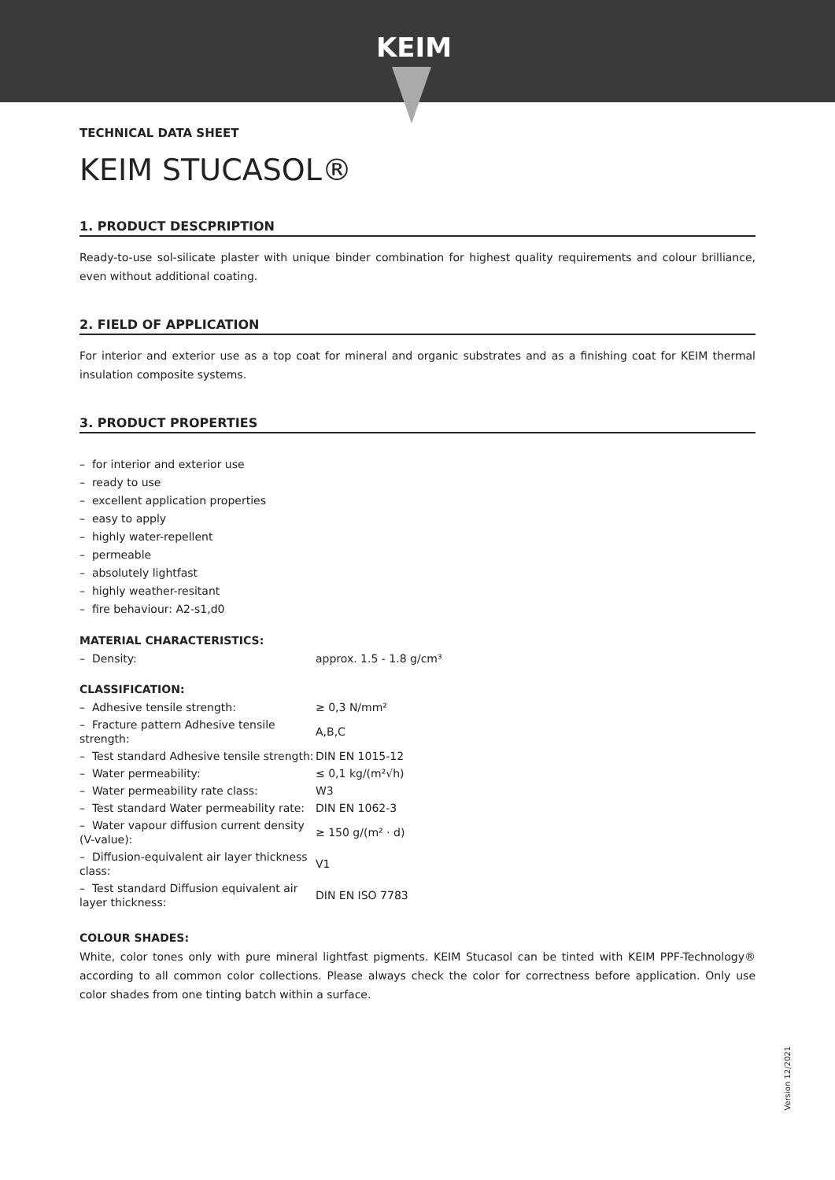KEIM
TECHNICAL DATA SHEET
KEIM STUCASOL®
1. PRODUCT DESCPRIPTION
Ready-to-use sol-silicate plaster with unique binder combination for highest quality requirements and colour brilliance, even without additional coating.
2. FIELD OF APPLICATION
For interior and exterior use as a top coat for mineral and organic substrates and as a finishing coat for KEIM thermal insulation composite systems.
3. PRODUCT PROPERTIES
– for interior and exterior use
– ready to use
– excellent application properties
– easy to apply
– highly water-repellent
– permeable
– absolutely lightfast
– highly weather-resitant
– fire behaviour: A2-s1,d0
MATERIAL CHARACTERISTICS:
| – Density: | approx. 1.5 - 1.8 g/cm³ |
CLASSIFICATION:
| – Adhesive tensile strength: | ≥ 0,3 N/mm² |
| – Fracture pattern Adhesive tensile strength: | A,B,C |
| – Test standard Adhesive tensile strength: | DIN EN 1015-12 |
| – Water permeability: | ≤ 0,1 kg/(m²√h) |
| – Water permeability rate class: | W3 |
| – Test standard Water permeability rate: | DIN EN 1062-3 |
| – Water vapour diffusion current density (V-value): | ≥ 150 g/(m² · d) |
| – Diffusion-equivalent air layer thickness class: | V1 |
| – Test standard Diffusion equivalent air layer thickness: | DIN EN ISO 7783 |
COLOUR SHADES:
White, color tones only with pure mineral lightfast pigments. KEIM Stucasol can be tinted with KEIM PPF-Technology® according to all common color collections. Please always check the color for correctness before application. Only use color shades from one tinting batch within a surface.
Version 12/2021